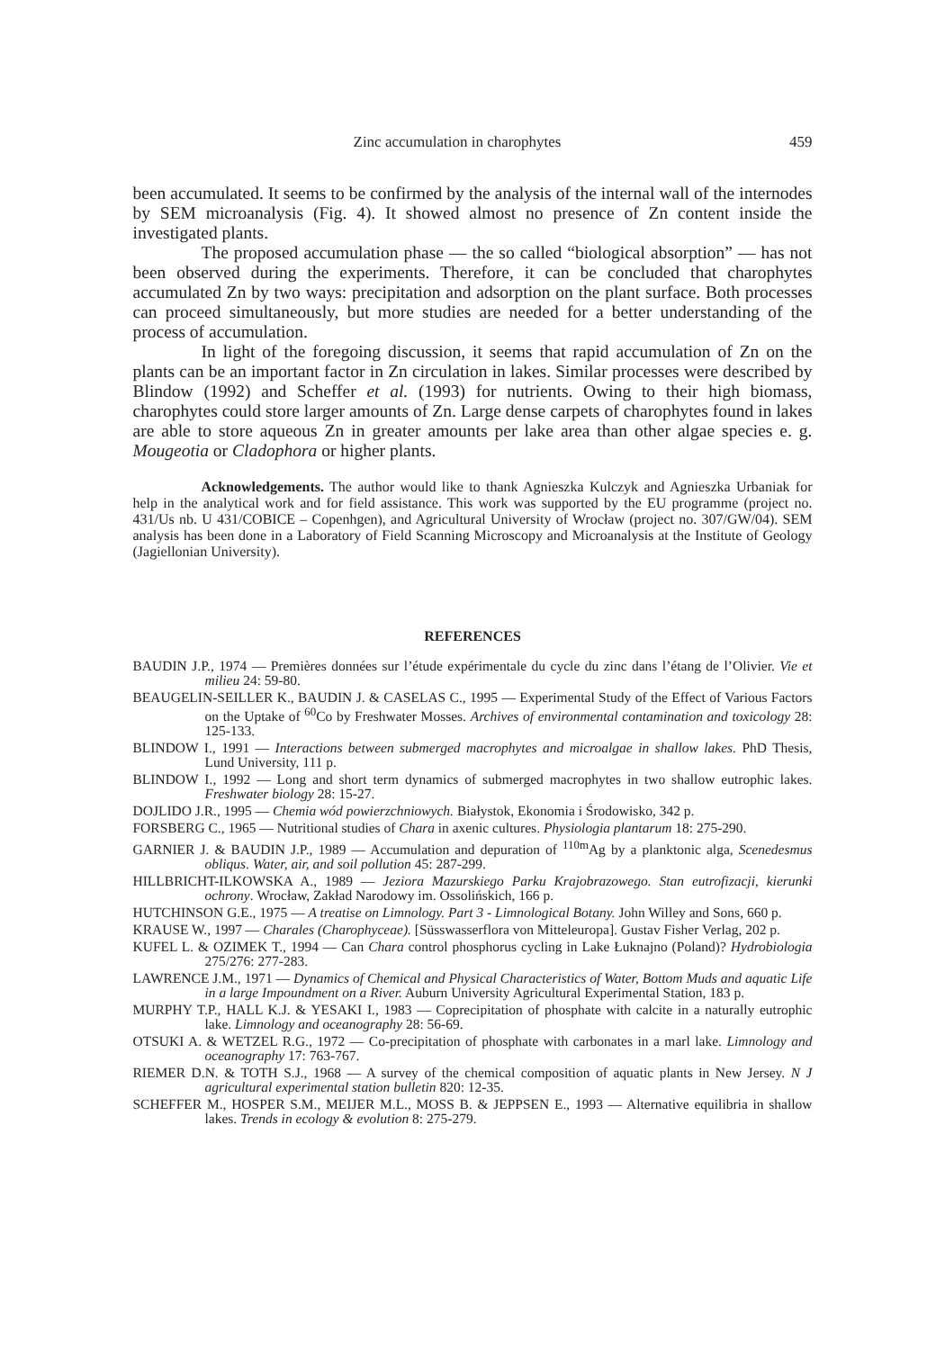Zinc accumulation in charophytes 459
been accumulated. It seems to be confirmed by the analysis of the internal wall of the internodes by SEM microanalysis (Fig. 4). It showed almost no presence of Zn content inside the investigated plants.
The proposed accumulation phase — the so called “biological absorption” — has not been observed during the experiments. Therefore, it can be concluded that charophytes accumulated Zn by two ways: precipitation and adsorption on the plant surface. Both processes can proceed simultaneously, but more studies are needed for a better understanding of the process of accumulation.
In light of the foregoing discussion, it seems that rapid accumulation of Zn on the plants can be an important factor in Zn circulation in lakes. Similar processes were described by Blindow (1992) and Scheffer et al. (1993) for nutrients. Owing to their high biomass, charophytes could store larger amounts of Zn. Large dense carpets of charophytes found in lakes are able to store aqueous Zn in greater amounts per lake area than other algae species e. g. Mougeotia or Cladophora or higher plants.
Acknowledgements. The author would like to thank Agnieszka Kulczyk and Agnieszka Urbaniak for help in the analytical work and for field assistance. This work was supported by the EU programme (project no. 431/Us nb. U 431/COBICE – Copenhgen), and Agricultural University of Wrocław (project no. 307/GW/04). SEM analysis has been done in a Laboratory of Field Scanning Microscopy and Microanalysis at the Institute of Geology (Jagiellonian University).
REFERENCES
BAUDIN J.P., 1974 — Premières données sur l’étude expérimentale du cycle du zinc dans l’étang de l’Olivier. Vie et milieu 24: 59-80.
BEAUGELIN-SEILLER K., BAUDIN J. & CASELAS C., 1995 — Experimental Study of the Effect of Various Factors on the Uptake of <sup>60</sup>Co by Freshwater Mosses. Archives of environmental contamination and toxicology 28: 125-133.
BLINDOW I., 1991 — Interactions between submerged macrophytes and microalgae in shallow lakes. PhD Thesis, Lund University, 111 p.
BLINDOW I., 1992 — Long and short term dynamics of submerged macrophytes in two shallow eutrophic lakes. Freshwater biology 28: 15-27.
DOJLIDO J.R., 1995 — Chemia wód powierzchniowych. Białystok, Ekonomia i Środowisko, 342 p.
FORSBERG C., 1965 — Nutritional studies of Chara in axenic cultures. Physiologia plantarum 18: 275-290.
GARNIER J. & BAUDIN J.P., 1989 — Accumulation and depuration of <sup>110m</sup>Ag by a planktonic alga, Scenedesmus obliqus. Water, air, and soil pollution 45: 287-299.
HILLBRICHT-ILKOWSKA A., 1989 — Jeziora Mazurskiego Parku Krajobrazowego. Stan eutrofizacji, kierunki ochrony. Wrocław, Zakład Narodowy im. Ossolińskich, 166 p.
HUTCHINSON G.E., 1975 — A treatise on Limnology. Part 3 - Limnological Botany. John Willey and Sons, 660 p.
KRAUSE W., 1997 — Charales (Charophyceae). [Süsswasserflora von Mitteleuropa]. Gustav Fisher Verlag, 202 p.
KUFEL L. & OZIMEK T., 1994 — Can Chara control phosphorus cycling in Lake Łuknajno (Poland)? Hydrobiologia 275/276: 277-283.
LAWRENCE J.M., 1971 — Dynamics of Chemical and Physical Characteristics of Water, Bottom Muds and aquatic Life in a large Impoundment on a River. Auburn University Agricultural Experimental Station, 183 p.
MURPHY T.P., HALL K.J. & YESAKI I., 1983 — Coprecipitation of phosphate with calcite in a naturally eutrophic lake. Limnology and oceanography 28: 56-69.
OTSUKI A. & WETZEL R.G., 1972 — Co-precipitation of phosphate with carbonates in a marl lake. Limnology and oceanography 17: 763-767.
RIEMER D.N. & TOTH S.J., 1968 — A survey of the chemical composition of aquatic plants in New Jersey. N J agricultural experimental station bulletin 820: 12-35.
SCHEFFER M., HOSPER S.M., MEIJER M.L., MOSS B. & JEPPSEN E., 1993 — Alternative equilibria in shallow lakes. Trends in ecology & evolution 8: 275-279.